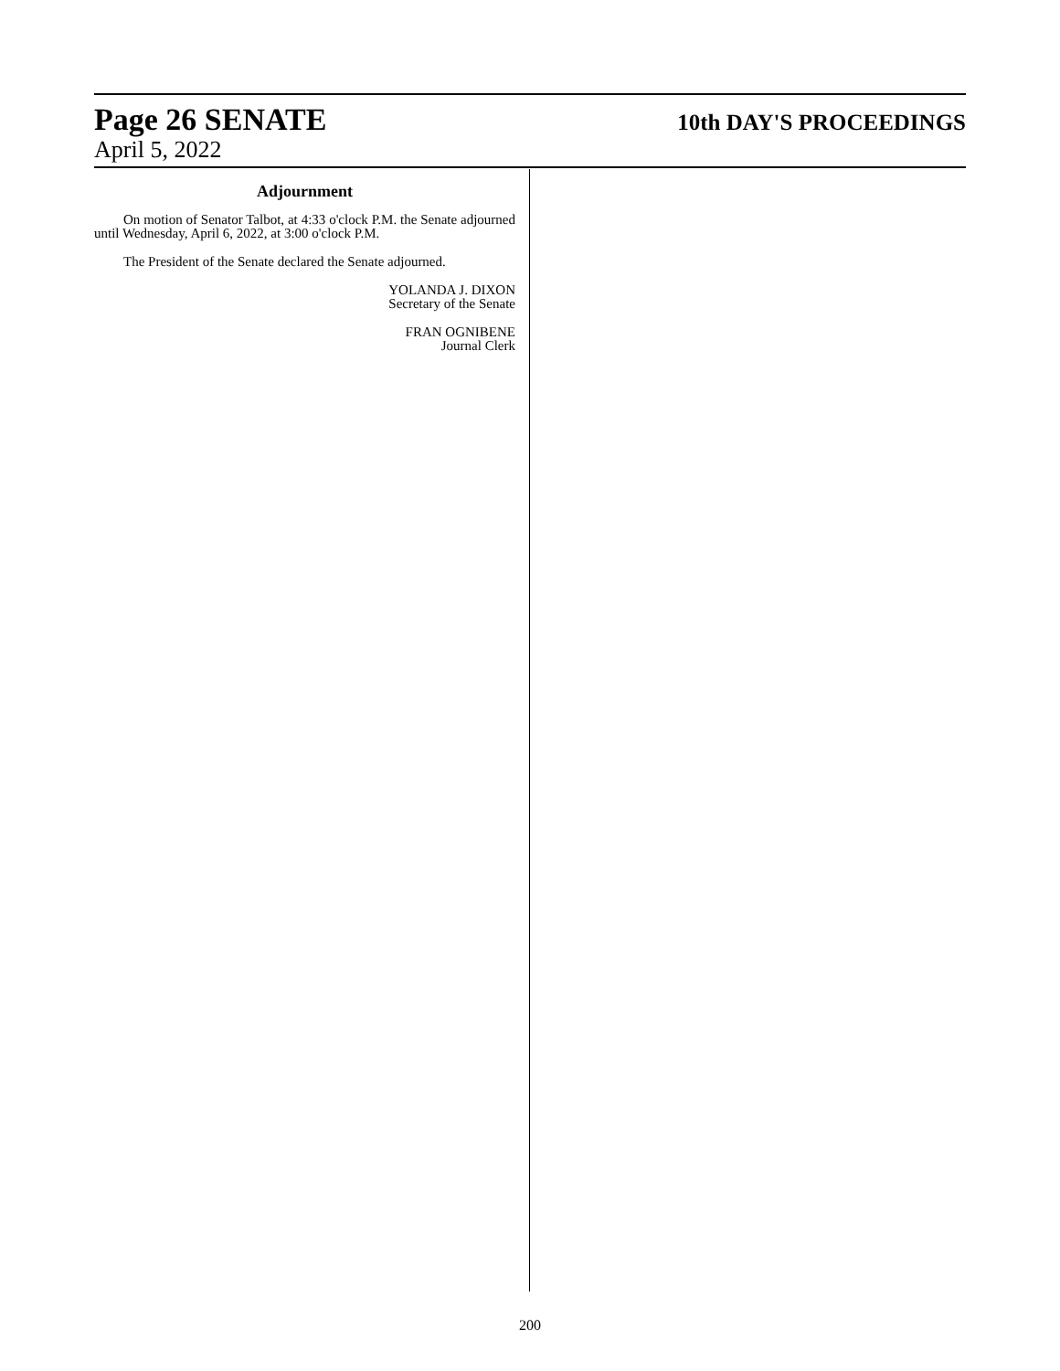Page 26 SENATE 10th DAY'S PROCEEDINGS
April 5, 2022
Adjournment
On motion of Senator Talbot, at 4:33 o'clock P.M. the Senate adjourned until Wednesday, April 6, 2022, at 3:00 o'clock P.M.
The President of the Senate declared the Senate adjourned.
YOLANDA J. DIXON
Secretary of the Senate
FRAN OGNIBENE
Journal Clerk
200